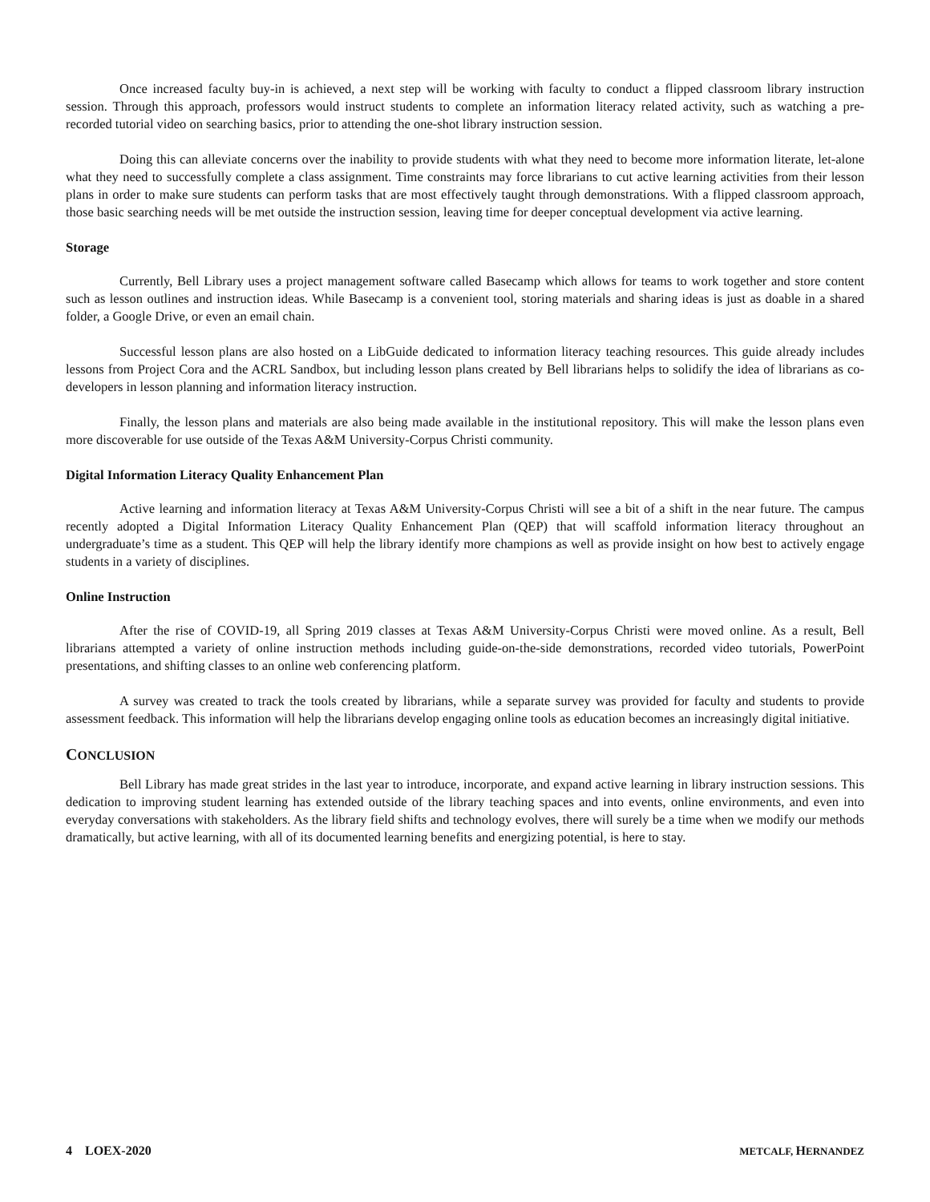Once increased faculty buy-in is achieved, a next step will be working with faculty to conduct a flipped classroom library instruction session. Through this approach, professors would instruct students to complete an information literacy related activity, such as watching a pre-recorded tutorial video on searching basics, prior to attending the one-shot library instruction session.
Doing this can alleviate concerns over the inability to provide students with what they need to become more information literate, let-alone what they need to successfully complete a class assignment. Time constraints may force librarians to cut active learning activities from their lesson plans in order to make sure students can perform tasks that are most effectively taught through demonstrations. With a flipped classroom approach, those basic searching needs will be met outside the instruction session, leaving time for deeper conceptual development via active learning.
Storage
Currently, Bell Library uses a project management software called Basecamp which allows for teams to work together and store content such as lesson outlines and instruction ideas. While Basecamp is a convenient tool, storing materials and sharing ideas is just as doable in a shared folder, a Google Drive, or even an email chain.
Successful lesson plans are also hosted on a LibGuide dedicated to information literacy teaching resources. This guide already includes lessons from Project Cora and the ACRL Sandbox, but including lesson plans created by Bell librarians helps to solidify the idea of librarians as co-developers in lesson planning and information literacy instruction.
Finally, the lesson plans and materials are also being made available in the institutional repository. This will make the lesson plans even more discoverable for use outside of the Texas A&M University-Corpus Christi community.
Digital Information Literacy Quality Enhancement Plan
Active learning and information literacy at Texas A&M University-Corpus Christi will see a bit of a shift in the near future. The campus recently adopted a Digital Information Literacy Quality Enhancement Plan (QEP) that will scaffold information literacy throughout an undergraduate’s time as a student. This QEP will help the library identify more champions as well as provide insight on how best to actively engage students in a variety of disciplines.
Online Instruction
After the rise of COVID-19, all Spring 2019 classes at Texas A&M University-Corpus Christi were moved online. As a result, Bell librarians attempted a variety of online instruction methods including guide-on-the-side demonstrations, recorded video tutorials, PowerPoint presentations, and shifting classes to an online web conferencing platform.
A survey was created to track the tools created by librarians, while a separate survey was provided for faculty and students to provide assessment feedback. This information will help the librarians develop engaging online tools as education becomes an increasingly digital initiative.
CONCLUSION
Bell Library has made great strides in the last year to introduce, incorporate, and expand active learning in library instruction sessions. This dedication to improving student learning has extended outside of the library teaching spaces and into events, online environments, and even into everyday conversations with stakeholders. As the library field shifts and technology evolves, there will surely be a time when we modify our methods dramatically, but active learning, with all of its documented learning benefits and energizing potential, is here to stay.
4 LOEX-2020 METCALF, HERNANDEZ